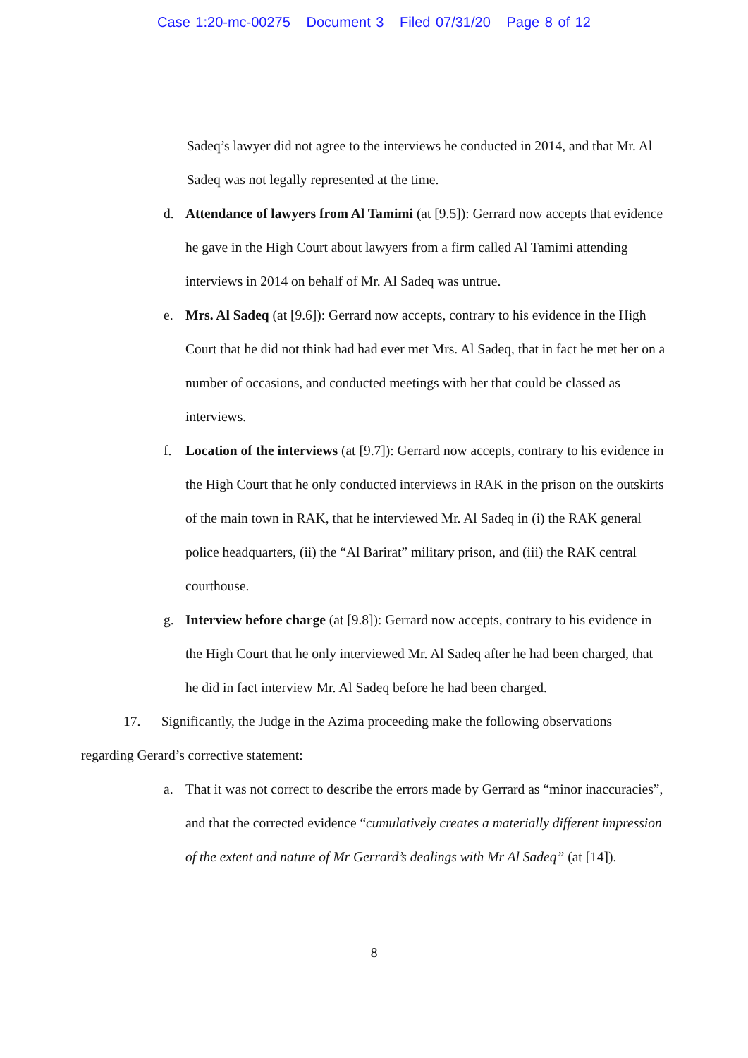Case 1:20-mc-00275 Document 3 Filed 07/31/20 Page 8 of 12
Sadeq’s lawyer did not agree to the interviews he conducted in 2014, and that Mr. Al Sadeq was not legally represented at the time.
d. Attendance of lawyers from Al Tamimi (at [9.5]): Gerrard now accepts that evidence he gave in the High Court about lawyers from a firm called Al Tamimi attending interviews in 2014 on behalf of Mr. Al Sadeq was untrue.
e. Mrs. Al Sadeq (at [9.6]): Gerrard now accepts, contrary to his evidence in the High Court that he did not think had had ever met Mrs. Al Sadeq, that in fact he met her on a number of occasions, and conducted meetings with her that could be classed as interviews.
f. Location of the interviews (at [9.7]): Gerrard now accepts, contrary to his evidence in the High Court that he only conducted interviews in RAK in the prison on the outskirts of the main town in RAK, that he interviewed Mr. Al Sadeq in (i) the RAK general police headquarters, (ii) the “Al Barirat” military prison, and (iii) the RAK central courthouse.
g. Interview before charge (at [9.8]): Gerrard now accepts, contrary to his evidence in the High Court that he only interviewed Mr. Al Sadeq after he had been charged, that he did in fact interview Mr. Al Sadeq before he had been charged.
17. Significantly, the Judge in the Azima proceeding make the following observations regarding Gerard’s corrective statement:
a. That it was not correct to describe the errors made by Gerrard as “minor inaccuracies”, and that the corrected evidence “cumulatively creates a materially different impression of the extent and nature of Mr Gerrard’s dealings with Mr Al Sadeq” (at [14]).
8